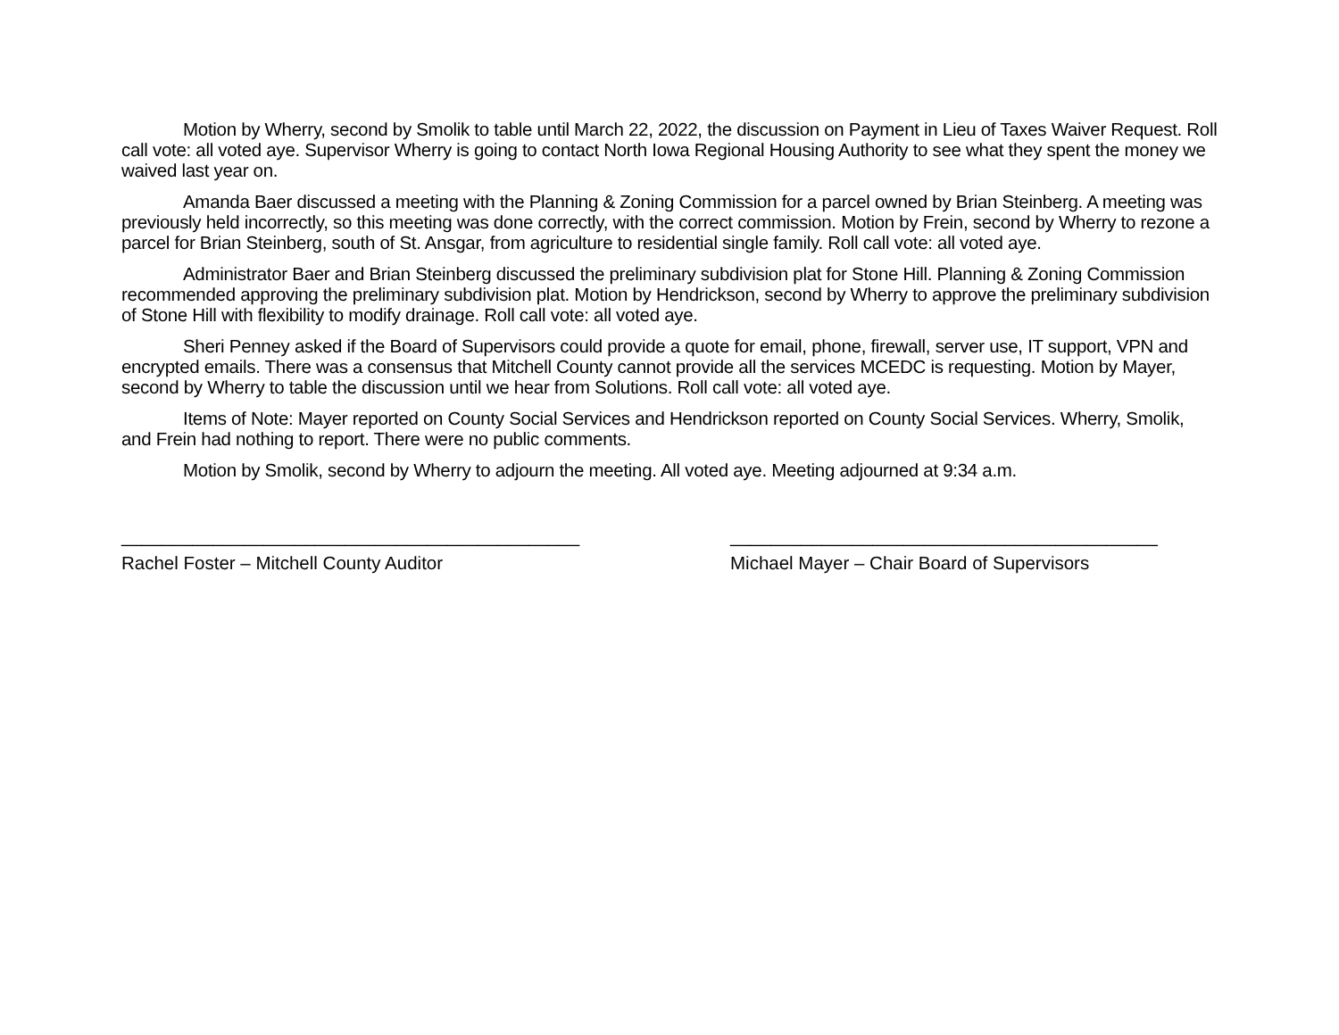Motion by Wherry, second by Smolik to table until March 22, 2022, the discussion on Payment in Lieu of Taxes Waiver Request. Roll call vote: all voted aye. Supervisor Wherry is going to contact North Iowa Regional Housing Authority to see what they spent the money we waived last year on.
Amanda Baer discussed a meeting with the Planning & Zoning Commission for a parcel owned by Brian Steinberg. A meeting was previously held incorrectly, so this meeting was done correctly, with the correct commission. Motion by Frein, second by Wherry to rezone a parcel for Brian Steinberg, south of St. Ansgar, from agriculture to residential single family. Roll call vote: all voted aye.
Administrator Baer and Brian Steinberg discussed the preliminary subdivision plat for Stone Hill. Planning & Zoning Commission recommended approving the preliminary subdivision plat. Motion by Hendrickson, second by Wherry to approve the preliminary subdivision of Stone Hill with flexibility to modify drainage. Roll call vote: all voted aye.
Sheri Penney asked if the Board of Supervisors could provide a quote for email, phone, firewall, server use, IT support, VPN and encrypted emails. There was a consensus that Mitchell County cannot provide all the services MCEDC is requesting. Motion by Mayer, second by Wherry to table the discussion until we hear from Solutions. Roll call vote: all voted aye.
Items of Note: Mayer reported on County Social Services and Hendrickson reported on County Social Services. Wherry, Smolik, and Frein had nothing to report. There were no public comments.
Motion by Smolik, second by Wherry to adjourn the meeting. All voted aye. Meeting adjourned at 9:34 a.m.
_____________________________________________
Rachel Foster – Mitchell County Auditor
__________________________________________
Michael Mayer – Chair Board of Supervisors